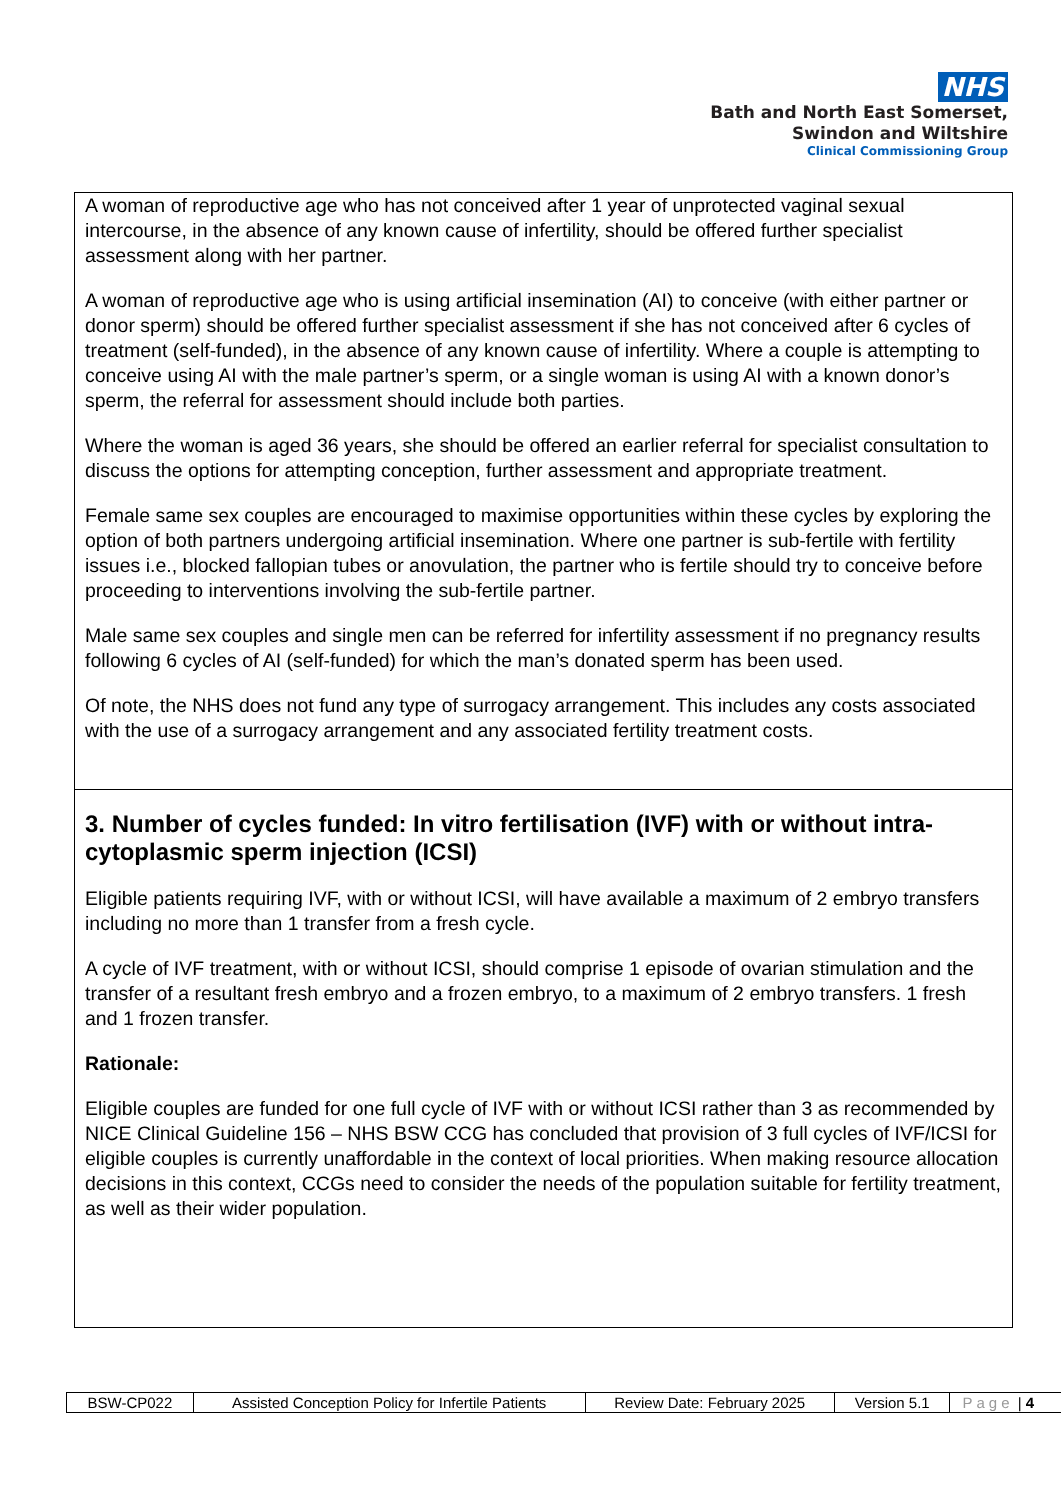NHS
Bath and North East Somerset,
Swindon and Wiltshire
Clinical Commissioning Group
A woman of reproductive age who has not conceived after 1 year of unprotected vaginal sexual intercourse, in the absence of any known cause of infertility, should be offered further specialist assessment along with her partner.
A woman of reproductive age who is using artificial insemination (AI) to conceive (with either partner or donor sperm) should be offered further specialist assessment if she has not conceived after 6 cycles of treatment (self-funded), in the absence of any known cause of infertility. Where a couple is attempting to conceive using AI with the male partner’s sperm, or a single woman is using AI with a known donor’s sperm, the referral for assessment should include both parties.
Where the woman is aged 36 years, she should be offered an earlier referral for specialist consultation to discuss the options for attempting conception, further assessment and appropriate treatment.
Female same sex couples are encouraged to maximise opportunities within these cycles by exploring the option of both partners undergoing artificial insemination. Where one partner is sub-fertile with fertility issues i.e., blocked fallopian tubes or anovulation, the partner who is fertile should try to conceive before proceeding to interventions involving the sub-fertile partner.
Male same sex couples and single men can be referred for infertility assessment if no pregnancy results following 6 cycles of AI (self-funded) for which the man’s donated sperm has been used.
Of note, the NHS does not fund any type of surrogacy arrangement. This includes any costs associated with the use of a surrogacy arrangement and any associated fertility treatment costs.
3. Number of cycles funded: In vitro fertilisation (IVF) with or without intra-cytoplasmic sperm injection (ICSI)
Eligible patients requiring IVF, with or without ICSI, will have available a maximum of 2 embryo transfers including no more than 1 transfer from a fresh cycle.
A cycle of IVF treatment, with or without ICSI, should comprise 1 episode of ovarian stimulation and the transfer of a resultant fresh embryo and a frozen embryo, to a maximum of 2 embryo transfers. 1 fresh and 1 frozen transfer.
Rationale:
Eligible couples are funded for one full cycle of IVF with or without ICSI rather than 3 as recommended by NICE Clinical Guideline 156 – NHS BSW CCG has concluded that provision of 3 full cycles of IVF/ICSI for eligible couples is currently unaffordable in the context of local priorities. When making resource allocation decisions in this context, CCGs need to consider the needs of the population suitable for fertility treatment, as well as their wider population.
| BSW-CP022 | Assisted Conception Policy for Infertile Patients | Review Date: February 2025 | Version 5.1 | Page / 4 |